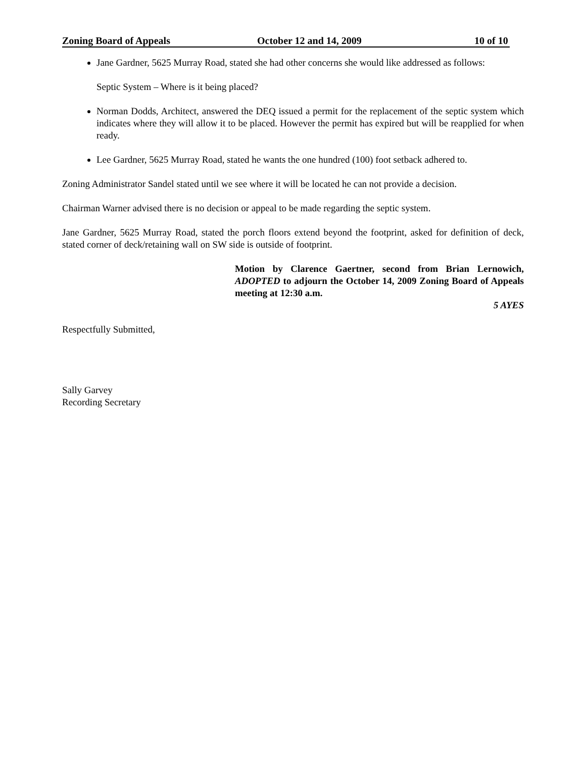Zoning Board of Appeals October 12 and 14, 2009 10 of 10
Jane Gardner, 5625 Murray Road, stated she had other concerns she would like addressed as follows:
Septic System – Where is it being placed?
Norman Dodds, Architect, answered the DEQ issued a permit for the replacement of the septic system which indicates where they will allow it to be placed. However the permit has expired but will be reapplied for when ready.
Lee Gardner, 5625 Murray Road, stated he wants the one hundred (100) foot setback adhered to.
Zoning Administrator Sandel stated until we see where it will be located he can not provide a decision.
Chairman Warner advised there is no decision or appeal to be made regarding the septic system.
Jane Gardner, 5625 Murray Road, stated the porch floors extend beyond the footprint, asked for definition of deck, stated corner of deck/retaining wall on SW side is outside of footprint.
Motion by Clarence Gaertner, second from Brian Lernowich, ADOPTED to adjourn the October 14, 2009 Zoning Board of Appeals meeting at 12:30 a.m.
5 AYES
Respectfully Submitted,
Sally Garvey
Recording Secretary